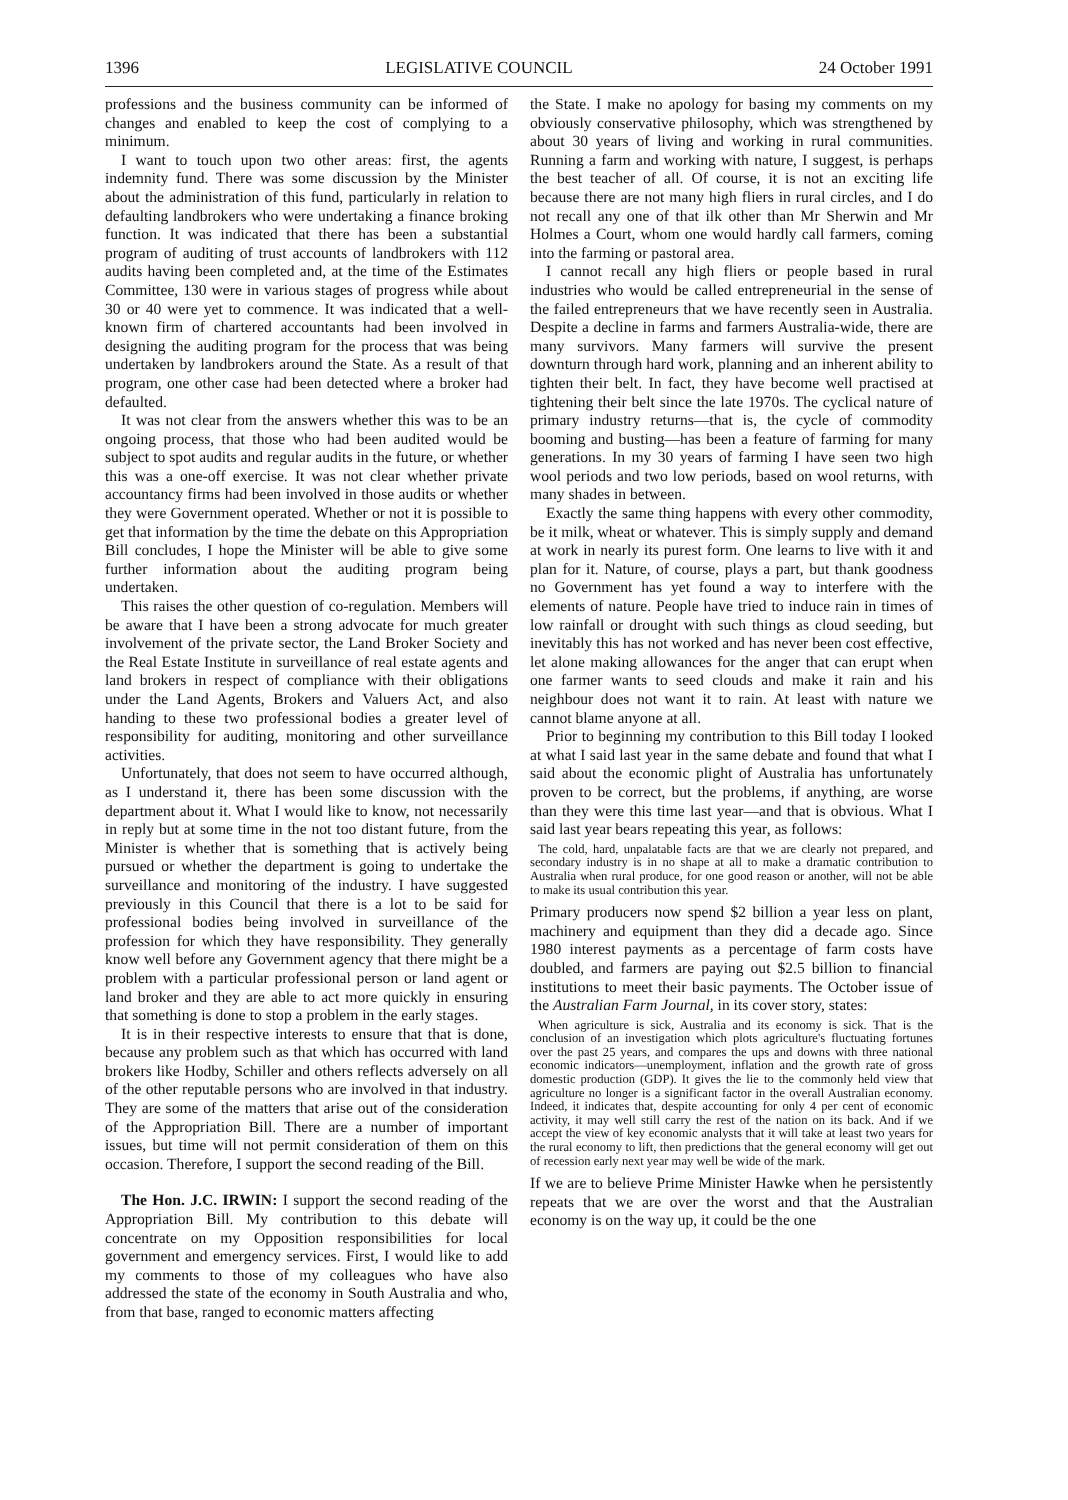1396 LEGISLATIVE COUNCIL 24 October 1991
professions and the business community can be informed of changes and enabled to keep the cost of complying to a minimum.
I want to touch upon two other areas: first, the agents indemnity fund. There was some discussion by the Minister about the administration of this fund, particularly in relation to defaulting landbrokers who were undertaking a finance broking function. It was indicated that there has been a substantial program of auditing of trust accounts of landbrokers with 112 audits having been completed and, at the time of the Estimates Committee, 130 were in various stages of progress while about 30 or 40 were yet to commence. It was indicated that a well-known firm of chartered accountants had been involved in designing the auditing program for the process that was being undertaken by landbrokers around the State. As a result of that program, one other case had been detected where a broker had defaulted.
It was not clear from the answers whether this was to be an ongoing process, that those who had been audited would be subject to spot audits and regular audits in the future, or whether this was a one-off exercise. It was not clear whether private accountancy firms had been involved in those audits or whether they were Government operated. Whether or not it is possible to get that information by the time the debate on this Appropriation Bill concludes, I hope the Minister will be able to give some further information about the auditing program being undertaken.
This raises the other question of co-regulation. Members will be aware that I have been a strong advocate for much greater involvement of the private sector, the Land Broker Society and the Real Estate Institute in surveillance of real estate agents and land brokers in respect of compliance with their obligations under the Land Agents, Brokers and Valuers Act, and also handing to these two professional bodies a greater level of responsibility for auditing, monitoring and other surveillance activities.
Unfortunately, that does not seem to have occurred although, as I understand it, there has been some discussion with the department about it. What I would like to know, not necessarily in reply but at some time in the not too distant future, from the Minister is whether that is something that is actively being pursued or whether the department is going to undertake the surveillance and monitoring of the industry. I have suggested previously in this Council that there is a lot to be said for professional bodies being involved in surveillance of the profession for which they have responsibility. They generally know well before any Government agency that there might be a problem with a particular professional person or land agent or land broker and they are able to act more quickly in ensuring that something is done to stop a problem in the early stages.
It is in their respective interests to ensure that that is done, because any problem such as that which has occurred with land brokers like Hodby, Schiller and others reflects adversely on all of the other reputable persons who are involved in that industry. They are some of the matters that arise out of the consideration of the Appropriation Bill. There are a number of important issues, but time will not permit consideration of them on this occasion. Therefore, I support the second reading of the Bill.
The Hon. J.C. IRWIN: I support the second reading of the Appropriation Bill. My contribution to this debate will concentrate on my Opposition responsibilities for local government and emergency services. First, I would like to add my comments to those of my colleagues who have also addressed the state of the economy in South Australia and who, from that base, ranged to economic matters affecting
the State. I make no apology for basing my comments on my obviously conservative philosophy, which was strengthened by about 30 years of living and working in rural communities. Running a farm and working with nature, I suggest, is perhaps the best teacher of all. Of course, it is not an exciting life because there are not many high fliers in rural circles, and I do not recall any one of that ilk other than Mr Sherwin and Mr Holmes a Court, whom one would hardly call farmers, coming into the farming or pastoral area.
I cannot recall any high fliers or people based in rural industries who would be called entrepreneurial in the sense of the failed entrepreneurs that we have recently seen in Australia. Despite a decline in farms and farmers Australia-wide, there are many survivors. Many farmers will survive the present downturn through hard work, planning and an inherent ability to tighten their belt. In fact, they have become well practised at tightening their belt since the late 1970s. The cyclical nature of primary industry returns—that is, the cycle of commodity booming and busting—has been a feature of farming for many generations. In my 30 years of farming I have seen two high wool periods and two low periods, based on wool returns, with many shades in between.
Exactly the same thing happens with every other commodity, be it milk, wheat or whatever. This is simply supply and demand at work in nearly its purest form. One learns to live with it and plan for it. Nature, of course, plays a part, but thank goodness no Government has yet found a way to interfere with the elements of nature. People have tried to induce rain in times of low rainfall or drought with such things as cloud seeding, but inevitably this has not worked and has never been cost effective, let alone making allowances for the anger that can erupt when one farmer wants to seed clouds and make it rain and his neighbour does not want it to rain. At least with nature we cannot blame anyone at all.
Prior to beginning my contribution to this Bill today I looked at what I said last year in the same debate and found that what I said about the economic plight of Australia has unfortunately proven to be correct, but the problems, if anything, are worse than they were this time last year—and that is obvious. What I said last year bears repeating this year, as follows:
The cold, hard, unpalatable facts are that we are clearly not prepared, and secondary industry is in no shape at all to make a dramatic contribution to Australia when rural produce, for one good reason or another, will not be able to make its usual contribution this year.
Primary producers now spend $2 billion a year less on plant, machinery and equipment than they did a decade ago. Since 1980 interest payments as a percentage of farm costs have doubled, and farmers are paying out $2.5 billion to financial institutions to meet their basic payments. The October issue of the Australian Farm Journal, in its cover story, states:
When agriculture is sick, Australia and its economy is sick. That is the conclusion of an investigation which plots agriculture's fluctuating fortunes over the past 25 years, and compares the ups and downs with three national economic indicators—unemployment, inflation and the growth rate of gross domestic production (GDP). It gives the lie to the commonly held view that agriculture no longer is a significant factor in the overall Australian economy. Indeed, it indicates that, despite accounting for only 4 per cent of economic activity, it may well still carry the rest of the nation on its back. And if we accept the view of key economic analysts that it will take at least two years for the rural economy to lift, then predictions that the general economy will get out of recession early next year may well be wide of the mark.
If we are to believe Prime Minister Hawke when he persistently repeats that we are over the worst and that the Australian economy is on the way up, it could be the one